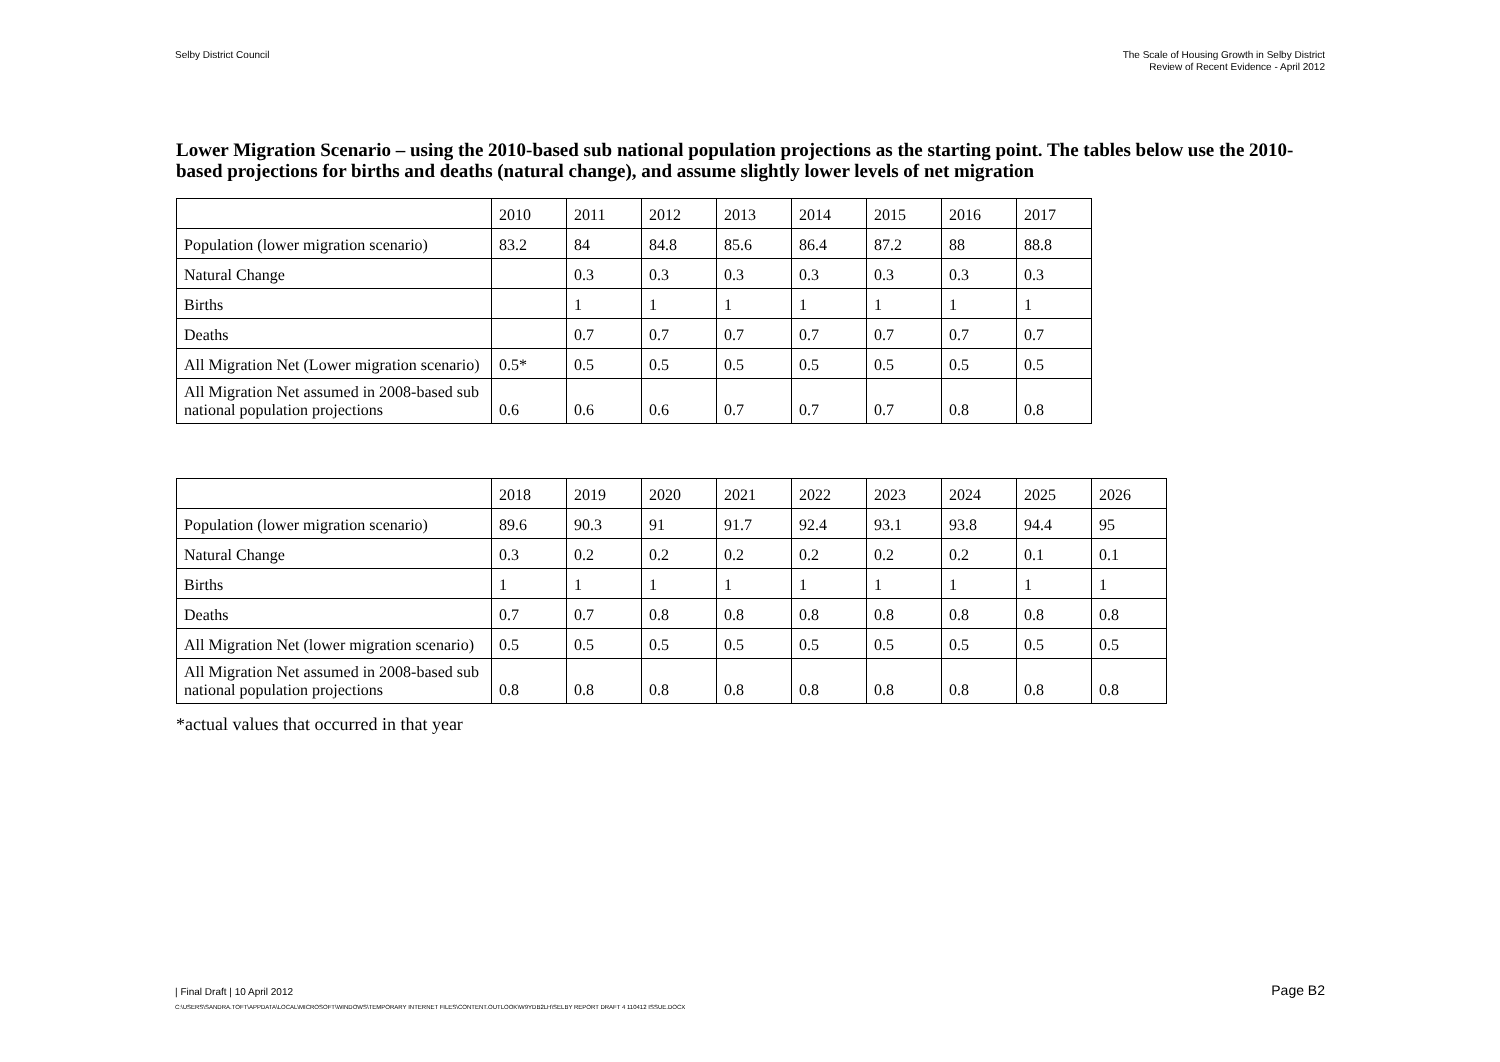Selby District Council The Scale of Housing Growth in Selby District
Review of Recent Evidence - April 2012
Lower Migration Scenario – using the 2010-based sub national population projections as the starting point. The tables below use the 2010-based projections for births and deaths (natural change), and assume slightly lower levels of net migration
| | 2010 | 2011 | 2012 | 2013 | 2014 | 2015 | 2016 | 2017 |
| Population (lower migration scenario) | 83.2 | 84 | 84.8 | 85.6 | 86.4 | 87.2 | 88 | 88.8 |
| Natural Change | | 0.3 | 0.3 | 0.3 | 0.3 | 0.3 | 0.3 | 0.3 |
| Births | | 1 | 1 | 1 | 1 | 1 | 1 | 1 |
| Deaths | | 0.7 | 0.7 | 0.7 | 0.7 | 0.7 | 0.7 | 0.7 |
| All Migration Net (Lower migration scenario) | 0.5* | 0.5 | 0.5 | 0.5 | 0.5 | 0.5 | 0.5 | 0.5 |
| All Migration Net assumed in 2008-based sub national population projections | 0.6 | 0.6 | 0.6 | 0.7 | 0.7 | 0.7 | 0.8 | 0.8 |
| | 2018 | 2019 | 2020 | 2021 | 2022 | 2023 | 2024 | 2025 | 2026 |
| Population (lower migration scenario) | 89.6 | 90.3 | 91 | 91.7 | 92.4 | 93.1 | 93.8 | 94.4 | 95 |
| Natural Change | 0.3 | 0.2 | 0.2 | 0.2 | 0.2 | 0.2 | 0.2 | 0.1 | 0.1 |
| Births | 1 | 1 | 1 | 1 | 1 | 1 | 1 | 1 | 1 |
| Deaths | 0.7 | 0.7 | 0.8 | 0.8 | 0.8 | 0.8 | 0.8 | 0.8 | 0.8 |
| All Migration Net (lower migration scenario) | 0.5 | 0.5 | 0.5 | 0.5 | 0.5 | 0.5 | 0.5 | 0.5 | 0.5 |
| All Migration Net assumed in 2008-based sub national population projections | 0.8 | 0.8 | 0.8 | 0.8 | 0.8 | 0.8 | 0.8 | 0.8 | 0.8 |
*actual values that occurred in that year
| Final Draft | 10 April 2012 Page B2
C:\USERS\SANDRA.TOFT\APPDATA\LOCAL\MICROSOFT\WINDOWS\TEMPORARY INTERNET FILES\CONTENT.OUTLOOK\W9YDB2LH\SELBY REPORT DRAFT 4 110412 ISSUE.DOCX